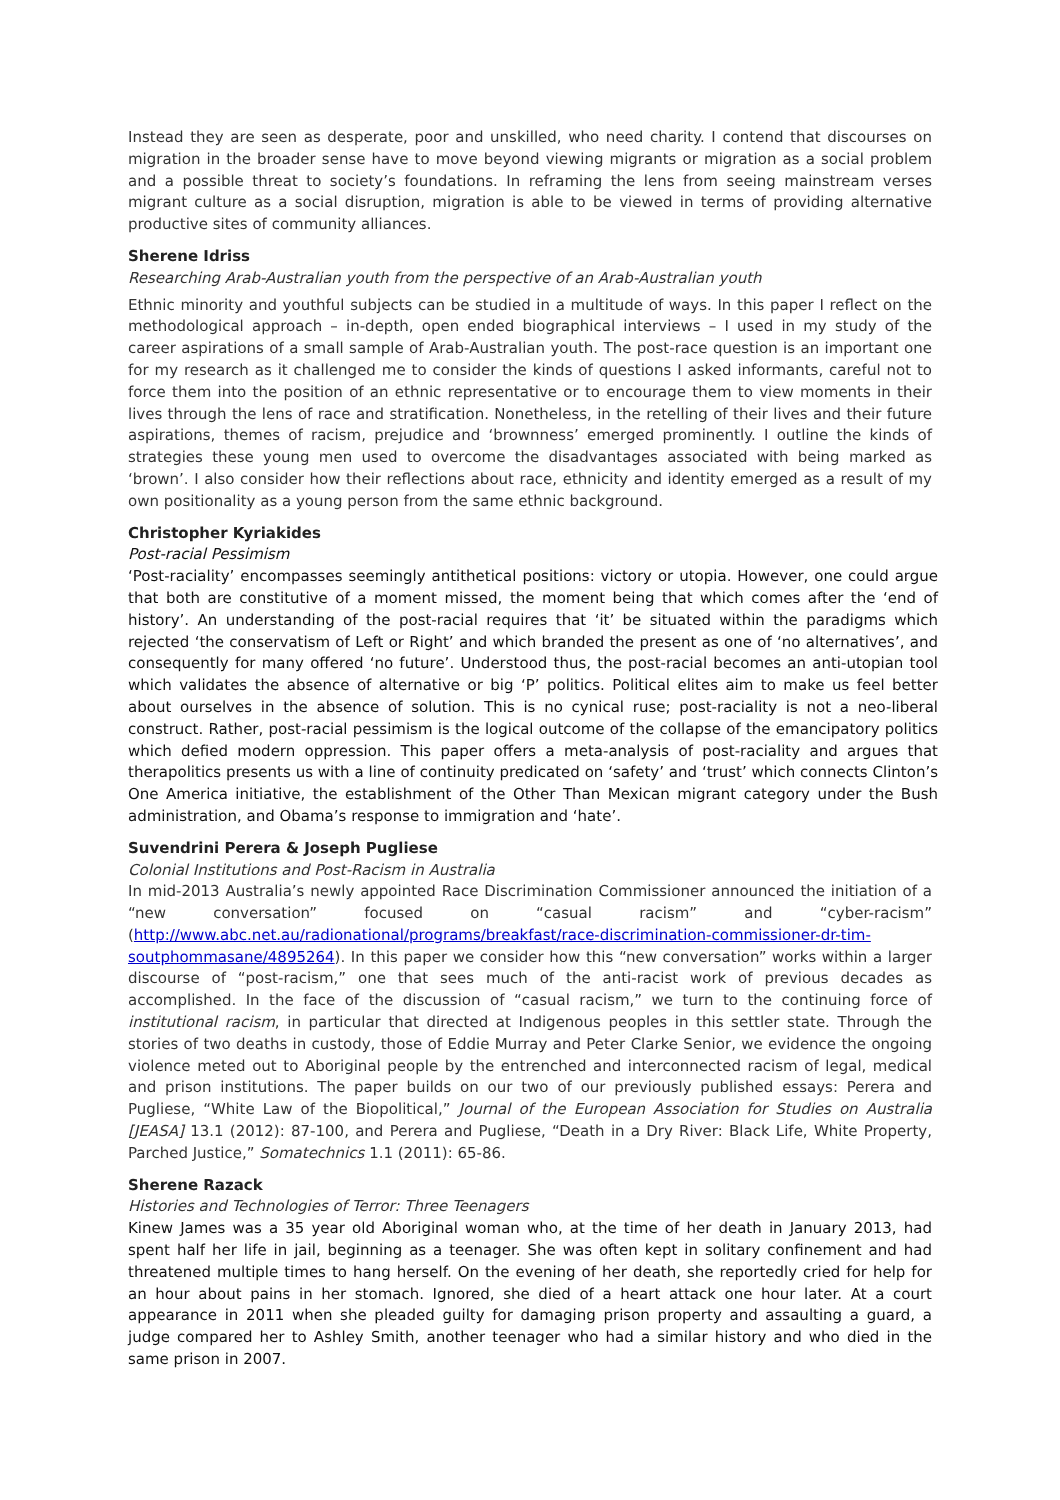Instead they are seen as desperate, poor and unskilled, who need charity. I contend that discourses on migration in the broader sense have to move beyond viewing migrants or migration as a social problem and a possible threat to society’s foundations. In reframing the lens from seeing mainstream verses migrant culture as a social disruption, migration is able to be viewed in terms of providing alternative productive sites of community alliances.
Sherene Idriss
Researching Arab-Australian youth from the perspective of an Arab-Australian youth
Ethnic minority and youthful subjects can be studied in a multitude of ways. In this paper I reflect on the methodological approach – in-depth, open ended biographical interviews – I used in my study of the career aspirations of a small sample of Arab-Australian youth. The post-race question is an important one for my research as it challenged me to consider the kinds of questions I asked informants, careful not to force them into the position of an ethnic representative or to encourage them to view moments in their lives through the lens of race and stratification. Nonetheless, in the retelling of their lives and their future aspirations, themes of racism, prejudice and ‘brownness’ emerged prominently. I outline the kinds of strategies these young men used to overcome the disadvantages associated with being marked as ‘brown’. I also consider how their reflections about race, ethnicity and identity emerged as a result of my own positionality as a young person from the same ethnic background.
Christopher Kyriakides
Post-racial Pessimism
‘Post-raciality’ encompasses seemingly antithetical positions: victory or utopia. However, one could argue that both are constitutive of a moment missed, the moment being that which comes after the ‘end of history’. An understanding of the post-racial requires that ‘it’ be situated within the paradigms which rejected ‘the conservatism of Left or Right’ and which branded the present as one of ‘no alternatives’, and consequently for many offered ‘no future’. Understood thus, the post-racial becomes an anti-utopian tool which validates the absence of alternative or big ‘P’ politics. Political elites aim to make us feel better about ourselves in the absence of solution. This is no cynical ruse; post-raciality is not a neo-liberal construct. Rather, post-racial pessimism is the logical outcome of the collapse of the emancipatory politics which defied modern oppression. This paper offers a meta-analysis of post-raciality and argues that therapolitics presents us with a line of continuity predicated on ‘safety’ and ‘trust’ which connects Clinton’s One America initiative, the establishment of the Other Than Mexican migrant category under the Bush administration, and Obama’s response to immigration and ‘hate’.
Suvendrini Perera & Joseph Pugliese
Colonial Institutions and Post-Racism in Australia
In mid-2013 Australia’s newly appointed Race Discrimination Commissioner announced the initiation of a “new conversation” focused on “casual racism” and “cyber-racism” (http://www.abc.net.au/radionational/programs/breakfast/race-discrimination-commissioner-dr-tim-soutphommasane/4895264). In this paper we consider how this “new conversation” works within a larger discourse of “post-racism,” one that sees much of the anti-racist work of previous decades as accomplished. In the face of the discussion of “casual racism,” we turn to the continuing force of institutional racism, in particular that directed at Indigenous peoples in this settler state. Through the stories of two deaths in custody, those of Eddie Murray and Peter Clarke Senior, we evidence the ongoing violence meted out to Aboriginal people by the entrenched and interconnected racism of legal, medical and prison institutions. The paper builds on our two of our previously published essays: Perera and Pugliese, “White Law of the Biopolitical,” Journal of the European Association for Studies on Australia [JEASA] 13.1 (2012): 87-100, and Perera and Pugliese, “Death in a Dry River: Black Life, White Property, Parched Justice,” Somatechnics 1.1 (2011): 65-86.
Sherene Razack
Histories and Technologies of Terror: Three Teenagers
Kinew James was a 35 year old Aboriginal woman who, at the time of her death in January 2013, had spent half her life in jail, beginning as a teenager. She was often kept in solitary confinement and had threatened multiple times to hang herself. On the evening of her death, she reportedly cried for help for an hour about pains in her stomach. Ignored, she died of a heart attack one hour later. At a court appearance in 2011 when she pleaded guilty for damaging prison property and assaulting a guard, a judge compared her to Ashley Smith, another teenager who had a similar history and who died in the same prison in 2007.